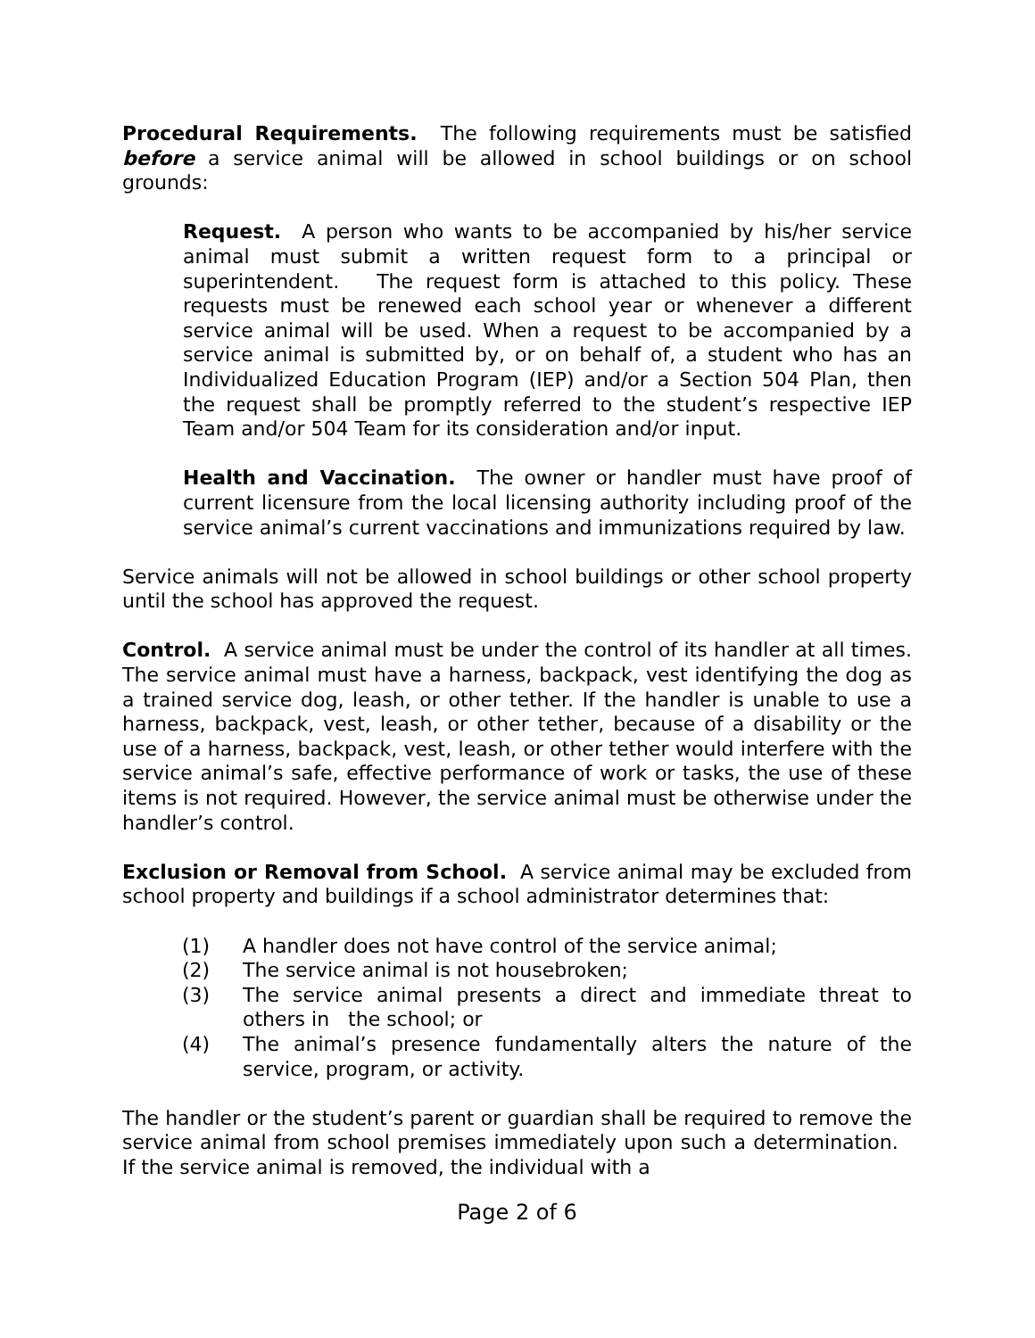Procedural Requirements. The following requirements must be satisfied before a service animal will be allowed in school buildings or on school grounds:
Request. A person who wants to be accompanied by his/her service animal must submit a written request form to a principal or superintendent. The request form is attached to this policy. These requests must be renewed each school year or whenever a different service animal will be used. When a request to be accompanied by a service animal is submitted by, or on behalf of, a student who has an Individualized Education Program (IEP) and/or a Section 504 Plan, then the request shall be promptly referred to the student’s respective IEP Team and/or 504 Team for its consideration and/or input.
Health and Vaccination. The owner or handler must have proof of current licensure from the local licensing authority including proof of the service animal’s current vaccinations and immunizations required by law.
Service animals will not be allowed in school buildings or other school property until the school has approved the request.
Control. A service animal must be under the control of its handler at all times. The service animal must have a harness, backpack, vest identifying the dog as a trained service dog, leash, or other tether. If the handler is unable to use a harness, backpack, vest, leash, or other tether, because of a disability or the use of a harness, backpack, vest, leash, or other tether would interfere with the service animal’s safe, effective performance of work or tasks, the use of these items is not required. However, the service animal must be otherwise under the handler’s control.
Exclusion or Removal from School. A service animal may be excluded from school property and buildings if a school administrator determines that:
(1) A handler does not have control of the service animal;
(2) The service animal is not housebroken;
(3) The service animal presents a direct and immediate threat to others in the school; or
(4) The animal’s presence fundamentally alters the nature of the service, program, or activity.
The handler or the student’s parent or guardian shall be required to remove the service animal from school premises immediately upon such a determination. If the service animal is removed, the individual with a
Page 2 of 6